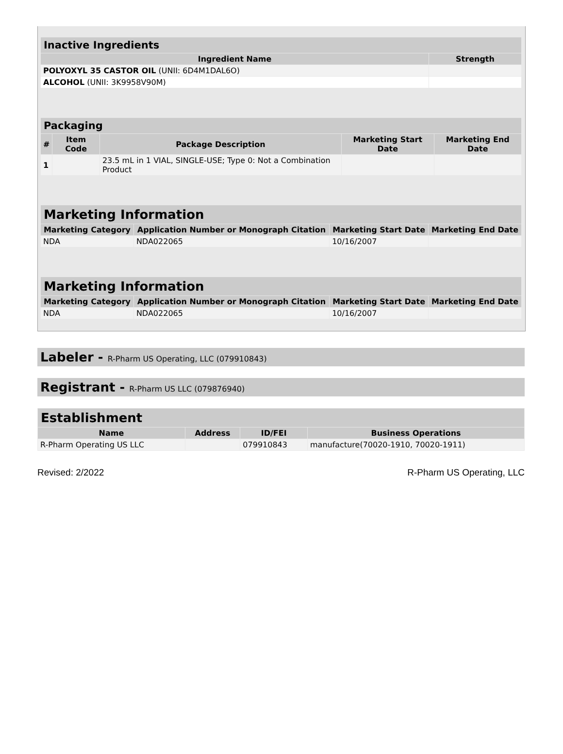| Inactive Ingredients | |
| --- | --- |
| Ingredient Name | Strength |
| POLYOXYL 35 CASTOR OIL (UNII: 6D4M1DAL6O) | |
| ALCOHOL (UNII: 3K9958V90M) | |
| Packaging | | | | |
| --- | --- | --- | --- | --- |
| # | Item Code | Package Description | Marketing Start Date | Marketing End Date |
| 1 | | 23.5 mL in 1 VIAL, SINGLE-USE; Type 0: Not a Combination Product | | |
| Marketing Information | | | |
| --- | --- | --- | --- |
| Marketing Category | Application Number or Monograph Citation | Marketing Start Date | Marketing End Date |
| NDA | NDA022065 | 10/16/2007 | |
| Marketing Information | | | |
| --- | --- | --- | --- |
| Marketing Category | Application Number or Monograph Citation | Marketing Start Date | Marketing End Date |
| NDA | NDA022065 | 10/16/2007 | |
Labeler - R-Pharm US Operating, LLC (079910843)
Registrant - R-Pharm US LLC (079876940)
| Establishment | | | |
| --- | --- | --- | --- |
| Name | Address | ID/FEI | Business Operations |
| R-Pharm Operating US LLC | | 079910843 | manufacture(70020-1910, 70020-1911) |
Revised: 2/2022 R-Pharm US Operating, LLC